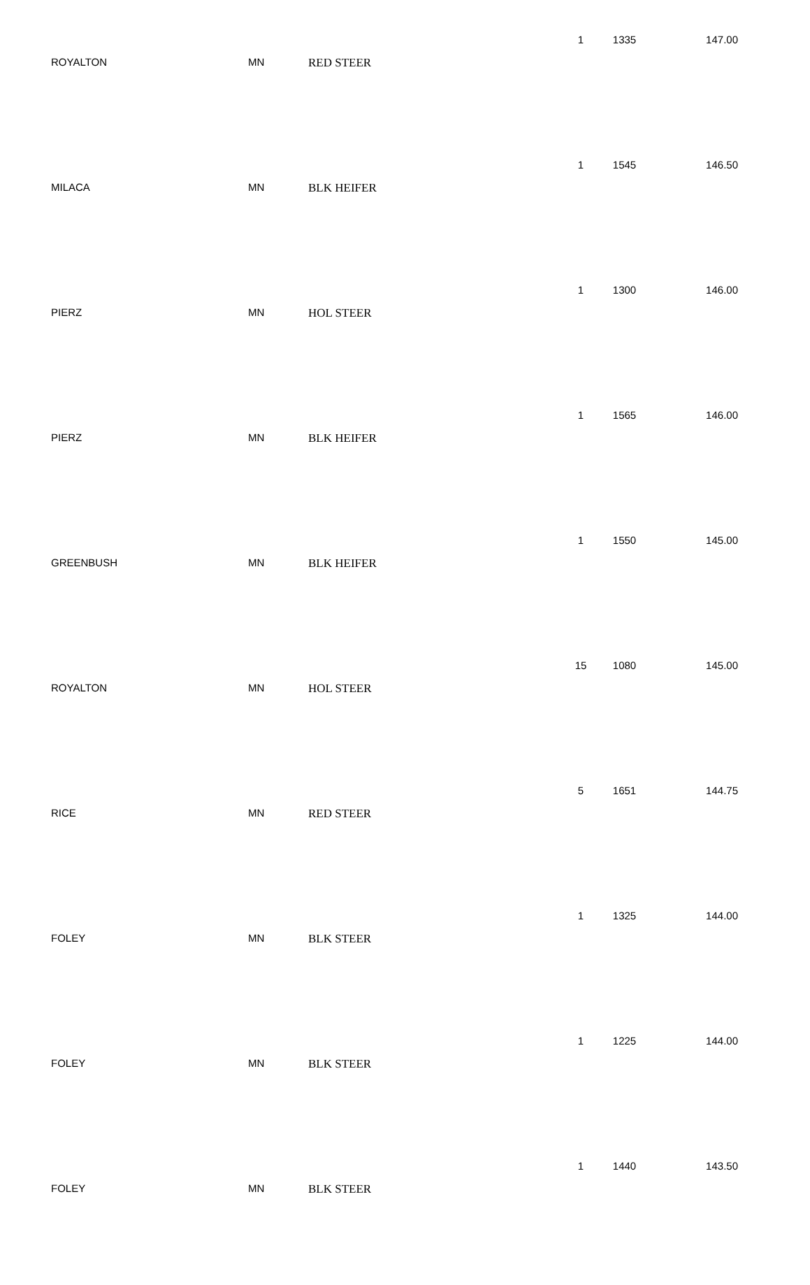| ROYALTON | MN | RED STEER | 1 | 1335 | 147.00 |
| MILACA | MN | BLK HEIFER | 1 | 1545 | 146.50 |
| PIERZ | MN | HOL STEER | 1 | 1300 | 146.00 |
| PIERZ | MN | BLK HEIFER | 1 | 1565 | 146.00 |
| GREENBUSH | MN | BLK HEIFER | 1 | 1550 | 145.00 |
| ROYALTON | MN | HOL STEER | 15 | 1080 | 145.00 |
| RICE | MN | RED STEER | 5 | 1651 | 144.75 |
| FOLEY | MN | BLK STEER | 1 | 1325 | 144.00 |
| FOLEY | MN | BLK STEER | 1 | 1225 | 144.00 |
| FOLEY | MN | BLK STEER | 1 | 1440 | 143.50 |